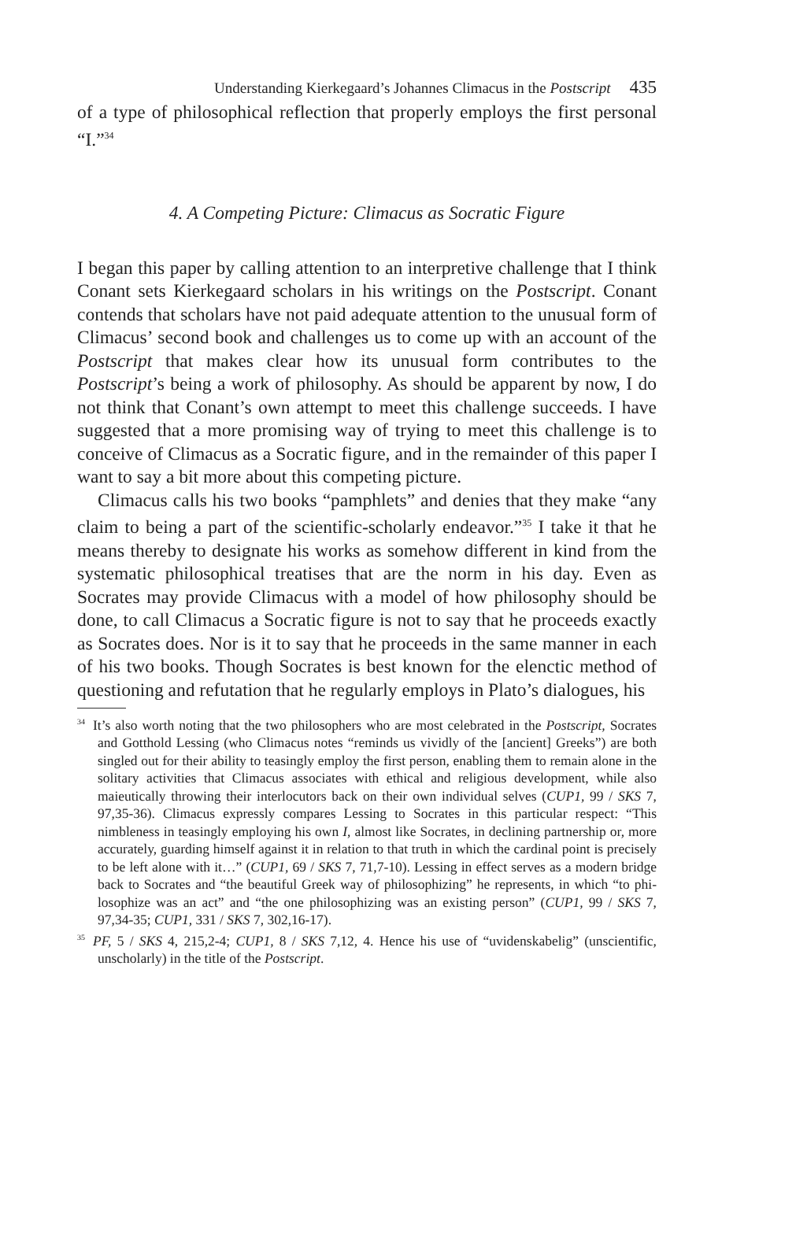Understanding Kierkegaard’s Johannes Climacus in the Postscript 435
of a type of philosophical reflection that properly employs the first personal “I.”<sup>34</sup>
4. A Competing Picture: Climacus as Socratic Figure
I began this paper by calling attention to an interpretive challenge that I think Conant sets Kierkegaard scholars in his writings on the Post­script. Conant contends that scholars have not paid adequate atten­tion to the unusual form of Climacus’ second book and challenges us to come up with an account of the Postscript that makes clear how its unusual form contributes to the Postscript’s being a work of philoso­phy. As should be apparent by now, I do not think that Conant’s own attempt to meet this challenge succeeds. I have suggested that a more promising way of trying to meet this challenge is to conceive of Cli­macus as a Socratic figure, and in the remainder of this paper I want to say a bit more about this competing picture.
Climacus calls his two books “pamphlets” and denies that they make “any claim to being a part of the scientific-scholarly endeavor.”<sup>35</sup> I take it that he means thereby to designate his works as somehow different in kind from the systematic philosophical treatises that are the norm in his day. Even as Socrates may provide Climacus with a model of how philosophy should be done, to call Climacus a Socratic figure is not to say that he proceeds exactly as Socrates does. Nor is it to say that he proceeds in the same manner in each of his two books. Though Socrates is best known for the elenctic method of question­ing and refutation that he regularly employs in Plato’s dialogues, his
<sup>34</sup> It’s also worth noting that the two philosophers who are most celebrated in the Postscript, Socrates and Gotthold Lessing (who Climacus notes “reminds us vividly of the [ancient] Greeks”) are both singled out for their ability to teasingly employ the first person, enabling them to remain alone in the solitary activities that Cli­macus associates with ethical and religious development, while also maieutically throwing their interlocutors back on their own individual selves (CUP1, 99 / SKS 7, 97,35-36). Climacus expressly compares Lessing to Socrates in this particular respect: “This nimbleness in teasingly employing his own I, almost like Socrates, in declining partnership or, more accurately, guarding himself against it in relation to that truth in which the cardinal point is precisely to be left alone with it…” (CUP1, 69 / SKS 7, 71,7-10). Lessing in effect serves as a modern bridge back to Socrates and “the beautiful Greek way of philosophizing” he represents, in which “to phi­losophize was an act” and “the one philosophizing was an existing person” (CUP1, 99 / SKS 7, 97,34-35; CUP1, 331 / SKS 7, 302,16-17).
<sup>35</sup>PF, 5 / SKS 4, 215,2-4; CUP1, 8 / SKS 7,12, 4. Hence his use of “uvidenskabelig” (unscientific, unscholarly) in the title of the Postscript.